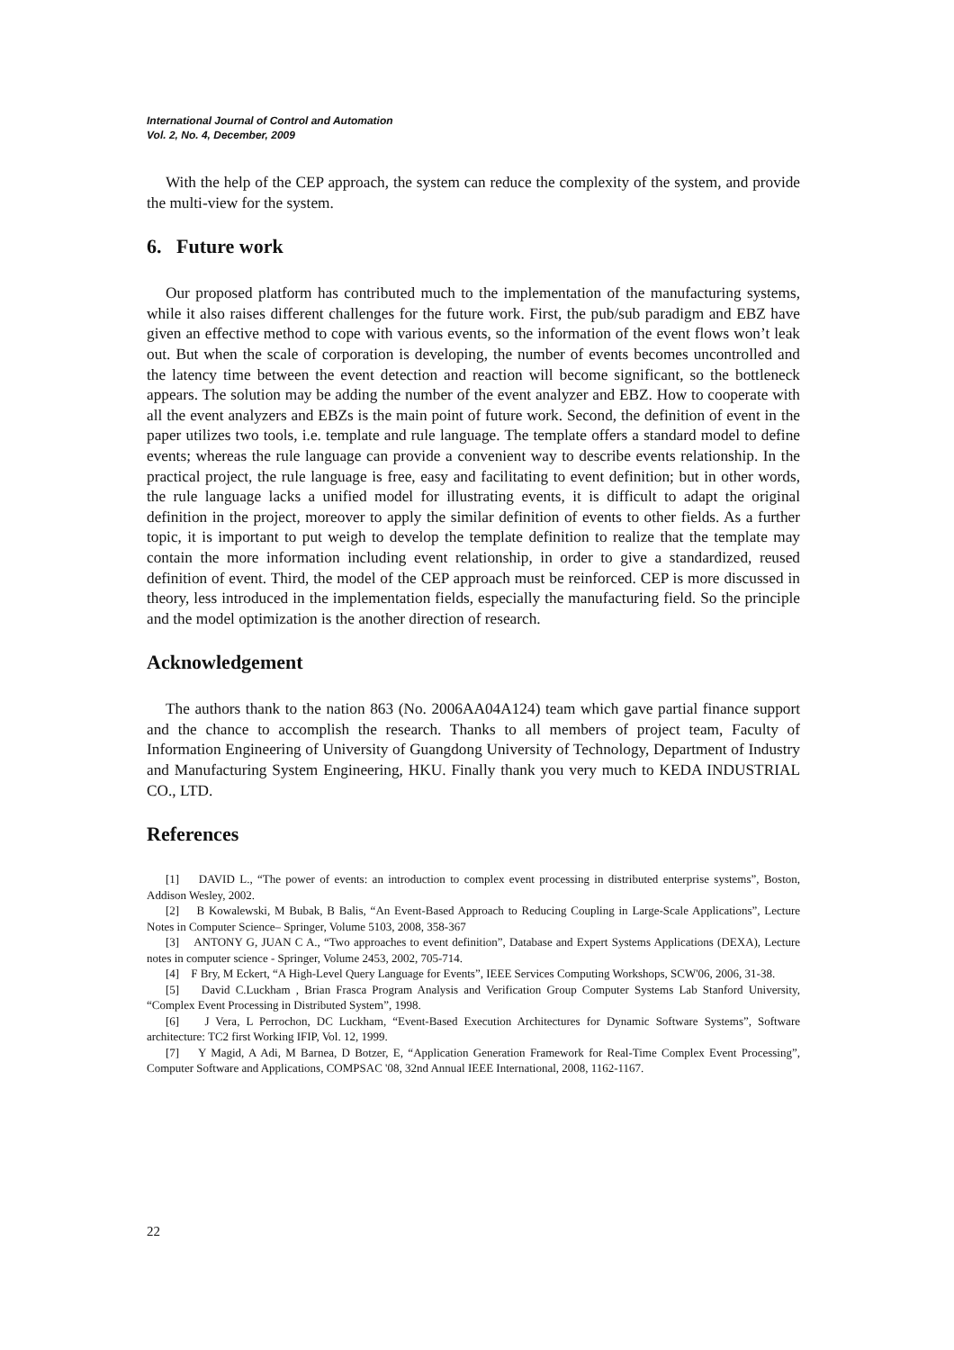International Journal of Control and Automation
Vol. 2, No. 4, December, 2009
With the help of the CEP approach, the system can reduce the complexity of the system, and provide the multi-view for the system.
6. Future work
Our proposed platform has contributed much to the implementation of the manufacturing systems, while it also raises different challenges for the future work. First, the pub/sub paradigm and EBZ have given an effective method to cope with various events, so the information of the event flows won’t leak out. But when the scale of corporation is developing, the number of events becomes uncontrolled and the latency time between the event detection and reaction will become significant, so the bottleneck appears. The solution may be adding the number of the event analyzer and EBZ. How to cooperate with all the event analyzers and EBZs is the main point of future work. Second, the definition of event in the paper utilizes two tools, i.e. template and rule language. The template offers a standard model to define events; whereas the rule language can provide a convenient way to describe events relationship. In the practical project, the rule language is free, easy and facilitating to event definition; but in other words, the rule language lacks a unified model for illustrating events, it is difficult to adapt the original definition in the project, moreover to apply the similar definition of events to other fields. As a further topic, it is important to put weigh to develop the template definition to realize that the template may contain the more information including event relationship, in order to give a standardized, reused definition of event. Third, the model of the CEP approach must be reinforced. CEP is more discussed in theory, less introduced in the implementation fields, especially the manufacturing field. So the principle and the model optimization is the another direction of research.
Acknowledgement
The authors thank to the nation 863 (No. 2006AA04A124) team which gave partial finance support and the chance to accomplish the research. Thanks to all members of project team, Faculty of Information Engineering of University of Guangdong University of Technology, Department of Industry and Manufacturing System Engineering, HKU. Finally thank you very much to KEDA INDUSTRIAL CO., LTD.
References
[1] DAVID L., “The power of events: an introduction to complex event processing in distributed enterprise systems”, Boston, Addison Wesley, 2002.
[2] B Kowalewski, M Bubak, B Balis, “An Event-Based Approach to Reducing Coupling in Large-Scale Applications”, Lecture Notes in Computer Science– Springer, Volume 5103, 2008, 358-367
[3] ANTONY G, JUAN C A., “Two approaches to event definition”, Database and Expert Systems Applications (DEXA), Lecture notes in computer science - Springer, Volume 2453, 2002, 705-714.
[4] F Bry, M Eckert, “A High-Level Query Language for Events”, IEEE Services Computing Workshops, SCW'06, 2006, 31-38.
[5] David C.Luckham , Brian Frasca Program Analysis and Verification Group Computer Systems Lab Stanford University, “Complex Event Processing in Distributed System”, 1998.
[6] J Vera, L Perrochon, DC Luckham, “Event-Based Execution Architectures for Dynamic Software Systems”, Software architecture: TC2 first Working IFIP, Vol. 12, 1999.
[7] Y Magid, A Adi, M Barnea, D Botzer, E, “Application Generation Framework for Real-Time Complex Event Processing”, Computer Software and Applications, COMPSAC '08, 32nd Annual IEEE International, 2008, 1162-1167.
22